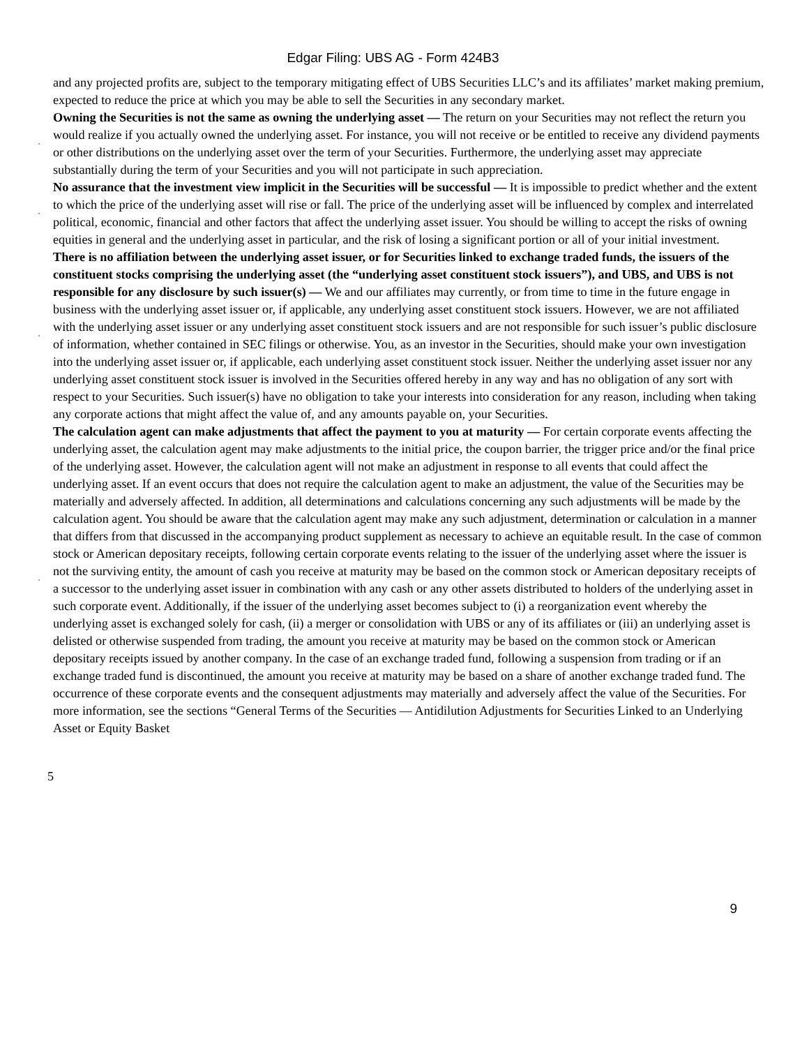Edgar Filing: UBS AG - Form 424B3
and any projected profits are, subject to the temporary mitigating effect of UBS Securities LLC’s and its affiliates’ market making premium, expected to reduce the price at which you may be able to sell the Securities in any secondary market.
·
Owning the Securities is not the same as owning the underlying asset — The return on your Securities may not reflect the return you would realize if you actually owned the underlying asset. For instance, you will not receive or be entitled to receive any dividend payments or other distributions on the underlying asset over the term of your Securities. Furthermore, the underlying asset may appreciate substantially during the term of your Securities and you will not participate in such appreciation.
·
No assurance that the investment view implicit in the Securities will be successful — It is impossible to predict whether and the extent to which the price of the underlying asset will rise or fall. The price of the underlying asset will be influenced by complex and interrelated political, economic, financial and other factors that affect the underlying asset issuer. You should be willing to accept the risks of owning equities in general and the underlying asset in particular, and the risk of losing a significant portion or all of your initial investment.
·
There is no affiliation between the underlying asset issuer, or for Securities linked to exchange traded funds, the issuers of the constituent stocks comprising the underlying asset (the “underlying asset constituent stock issuers”), and UBS, and UBS is not responsible for any disclosure by such issuer(s) — We and our affiliates may currently, or from time to time in the future engage in business with the underlying asset issuer or, if applicable, any underlying asset constituent stock issuers. However, we are not affiliated with the underlying asset issuer or any underlying asset constituent stock issuers and are not responsible for such issuer’s public disclosure of information, whether contained in SEC filings or otherwise. You, as an investor in the Securities, should make your own investigation into the underlying asset issuer or, if applicable, each underlying asset constituent stock issuer. Neither the underlying asset issuer nor any underlying asset constituent stock issuer is involved in the Securities offered hereby in any way and has no obligation of any sort with respect to your Securities. Such issuer(s) have no obligation to take your interests into consideration for any reason, including when taking any corporate actions that might affect the value of, and any amounts payable on, your Securities.
·
The calculation agent can make adjustments that affect the payment to you at maturity — For certain corporate events affecting the underlying asset, the calculation agent may make adjustments to the initial price, the coupon barrier, the trigger price and/or the final price of the underlying asset. However, the calculation agent will not make an adjustment in response to all events that could affect the underlying asset. If an event occurs that does not require the calculation agent to make an adjustment, the value of the Securities may be materially and adversely affected. In addition, all determinations and calculations concerning any such adjustments will be made by the calculation agent. You should be aware that the calculation agent may make any such adjustment, determination or calculation in a manner that differs from that discussed in the accompanying product supplement as necessary to achieve an equitable result. In the case of common stock or American depositary receipts, following certain corporate events relating to the issuer of the underlying asset where the issuer is not the surviving entity, the amount of cash you receive at maturity may be based on the common stock or American depositary receipts of a successor to the underlying asset issuer in combination with any cash or any other assets distributed to holders of the underlying asset in such corporate event. Additionally, if the issuer of the underlying asset becomes subject to (i) a reorganization event whereby the underlying asset is exchanged solely for cash, (ii) a merger or consolidation with UBS or any of its affiliates or (iii) an underlying asset is delisted or otherwise suspended from trading, the amount you receive at maturity may be based on the common stock or American depositary receipts issued by another company. In the case of an exchange traded fund, following a suspension from trading or if an exchange traded fund is discontinued, the amount you receive at maturity may be based on a share of another exchange traded fund. The occurrence of these corporate events and the consequent adjustments may materially and adversely affect the value of the Securities. For more information, see the sections “General Terms of the Securities — Antidilution Adjustments for Securities Linked to an Underlying Asset or Equity Basket
5
9